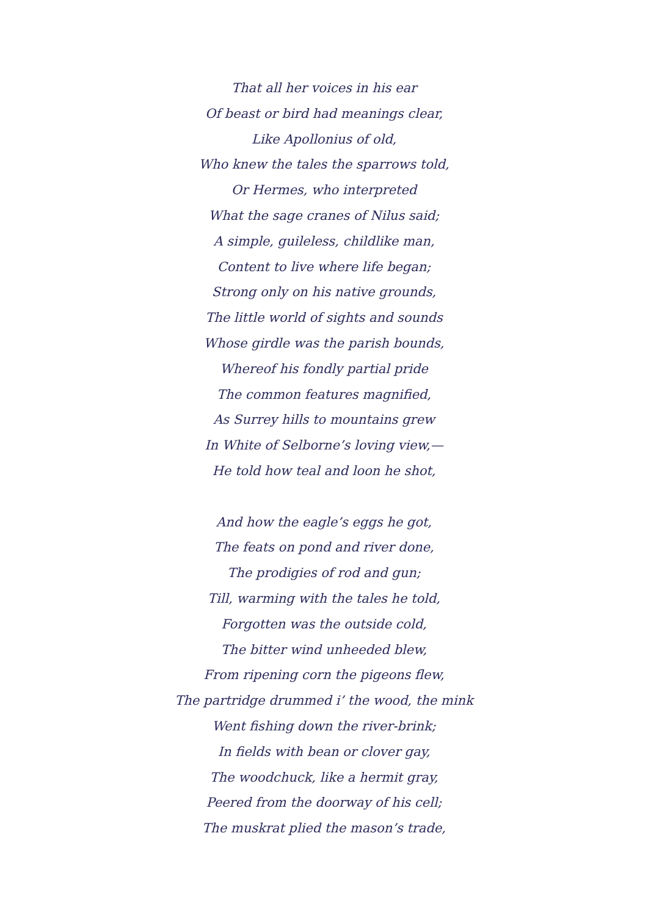That all her voices in his ear
Of beast or bird had meanings clear,
Like Apollonius of old,
Who knew the tales the sparrows told,
Or Hermes, who interpreted
What the sage cranes of Nilus said;
A simple, guileless, childlike man,
Content to live where life began;
Strong only on his native grounds,
The little world of sights and sounds
Whose girdle was the parish bounds,
Whereof his fondly partial pride
The common features magnified,
As Surrey hills to mountains grew
In White of Selborne’s loving view,—
He told how teal and loon he shot,
And how the eagle’s eggs he got,
The feats on pond and river done,
The prodigies of rod and gun;
Till, warming with the tales he told,
Forgotten was the outside cold,
The bitter wind unheeded blew,
From ripening corn the pigeons flew,
The partridge drummed i’ the wood, the mink
Went fishing down the river-brink;
In fields with bean or clover gay,
The woodchuck, like a hermit gray,
Peered from the doorway of his cell;
The muskrat plied the mason’s trade,